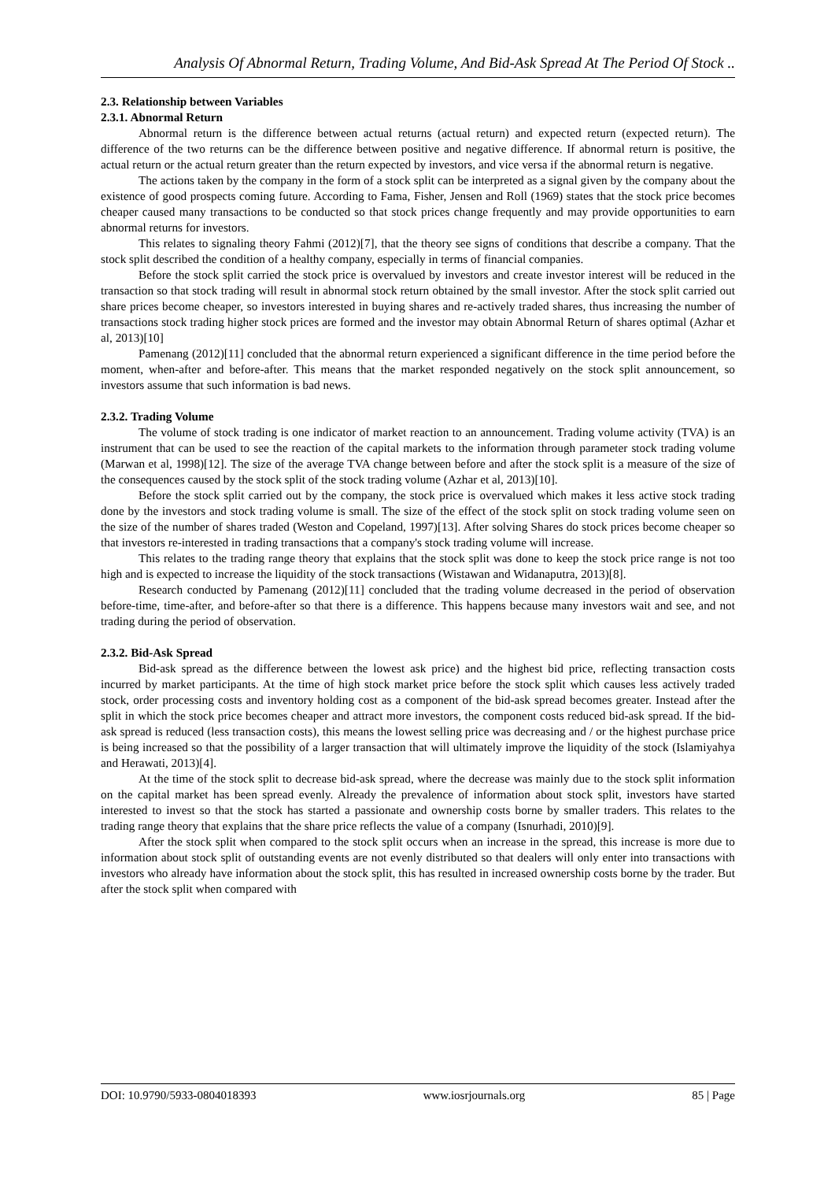Analysis Of Abnormal Return, Trading Volume, And Bid-Ask Spread At The Period Of Stock ..
2.3. Relationship between Variables
2.3.1. Abnormal Return
Abnormal return is the difference between actual returns (actual return) and expected return (expected return). The difference of the two returns can be the difference between positive and negative difference. If abnormal return is positive, the actual return or the actual return greater than the return expected by investors, and vice versa if the abnormal return is negative.
The actions taken by the company in the form of a stock split can be interpreted as a signal given by the company about the existence of good prospects coming future. According to Fama, Fisher, Jensen and Roll (1969) states that the stock price becomes cheaper caused many transactions to be conducted so that stock prices change frequently and may provide opportunities to earn abnormal returns for investors.
This relates to signaling theory Fahmi (2012)[7], that the theory see signs of conditions that describe a company. That the stock split described the condition of a healthy company, especially in terms of financial companies.
Before the stock split carried the stock price is overvalued by investors and create investor interest will be reduced in the transaction so that stock trading will result in abnormal stock return obtained by the small investor. After the stock split carried out share prices become cheaper, so investors interested in buying shares and re-actively traded shares, thus increasing the number of transactions stock trading higher stock prices are formed and the investor may obtain Abnormal Return of shares optimal (Azhar et al, 2013)[10]
Pamenang (2012)[11] concluded that the abnormal return experienced a significant difference in the time period before the moment, when-after and before-after. This means that the market responded negatively on the stock split announcement, so investors assume that such information is bad news.
2.3.2. Trading Volume
The volume of stock trading is one indicator of market reaction to an announcement. Trading volume activity (TVA) is an instrument that can be used to see the reaction of the capital markets to the information through parameter stock trading volume (Marwan et al, 1998)[12]. The size of the average TVA change between before and after the stock split is a measure of the size of the consequences caused by the stock split of the stock trading volume (Azhar et al, 2013)[10].
Before the stock split carried out by the company, the stock price is overvalued which makes it less active stock trading done by the investors and stock trading volume is small. The size of the effect of the stock split on stock trading volume seen on the size of the number of shares traded (Weston and Copeland, 1997)[13]. After solving Shares do stock prices become cheaper so that investors re-interested in trading transactions that a company's stock trading volume will increase.
This relates to the trading range theory that explains that the stock split was done to keep the stock price range is not too high and is expected to increase the liquidity of the stock transactions (Wistawan and Widanaputra, 2013)[8].
Research conducted by Pamenang (2012)[11] concluded that the trading volume decreased in the period of observation before-time, time-after, and before-after so that there is a difference. This happens because many investors wait and see, and not trading during the period of observation.
2.3.2. Bid-Ask Spread
Bid-ask spread as the difference between the lowest ask price) and the highest bid price, reflecting transaction costs incurred by market participants. At the time of high stock market price before the stock split which causes less actively traded stock, order processing costs and inventory holding cost as a component of the bid-ask spread becomes greater. Instead after the split in which the stock price becomes cheaper and attract more investors, the component costs reduced bid-ask spread. If the bid-ask spread is reduced (less transaction costs), this means the lowest selling price was decreasing and / or the highest purchase price is being increased so that the possibility of a larger transaction that will ultimately improve the liquidity of the stock (Islamiyahya and Herawati, 2013)[4].
At the time of the stock split to decrease bid-ask spread, where the decrease was mainly due to the stock split information on the capital market has been spread evenly. Already the prevalence of information about stock split, investors have started interested to invest so that the stock has started a passionate and ownership costs borne by smaller traders. This relates to the trading range theory that explains that the share price reflects the value of a company (Isnurhadi, 2010)[9].
After the stock split when compared to the stock split occurs when an increase in the spread, this increase is more due to information about stock split of outstanding events are not evenly distributed so that dealers will only enter into transactions with investors who already have information about the stock split, this has resulted in increased ownership costs borne by the trader. But after the stock split when compared with
DOI: 10.9790/5933-0804018393 www.iosrjournals.org 85 | Page